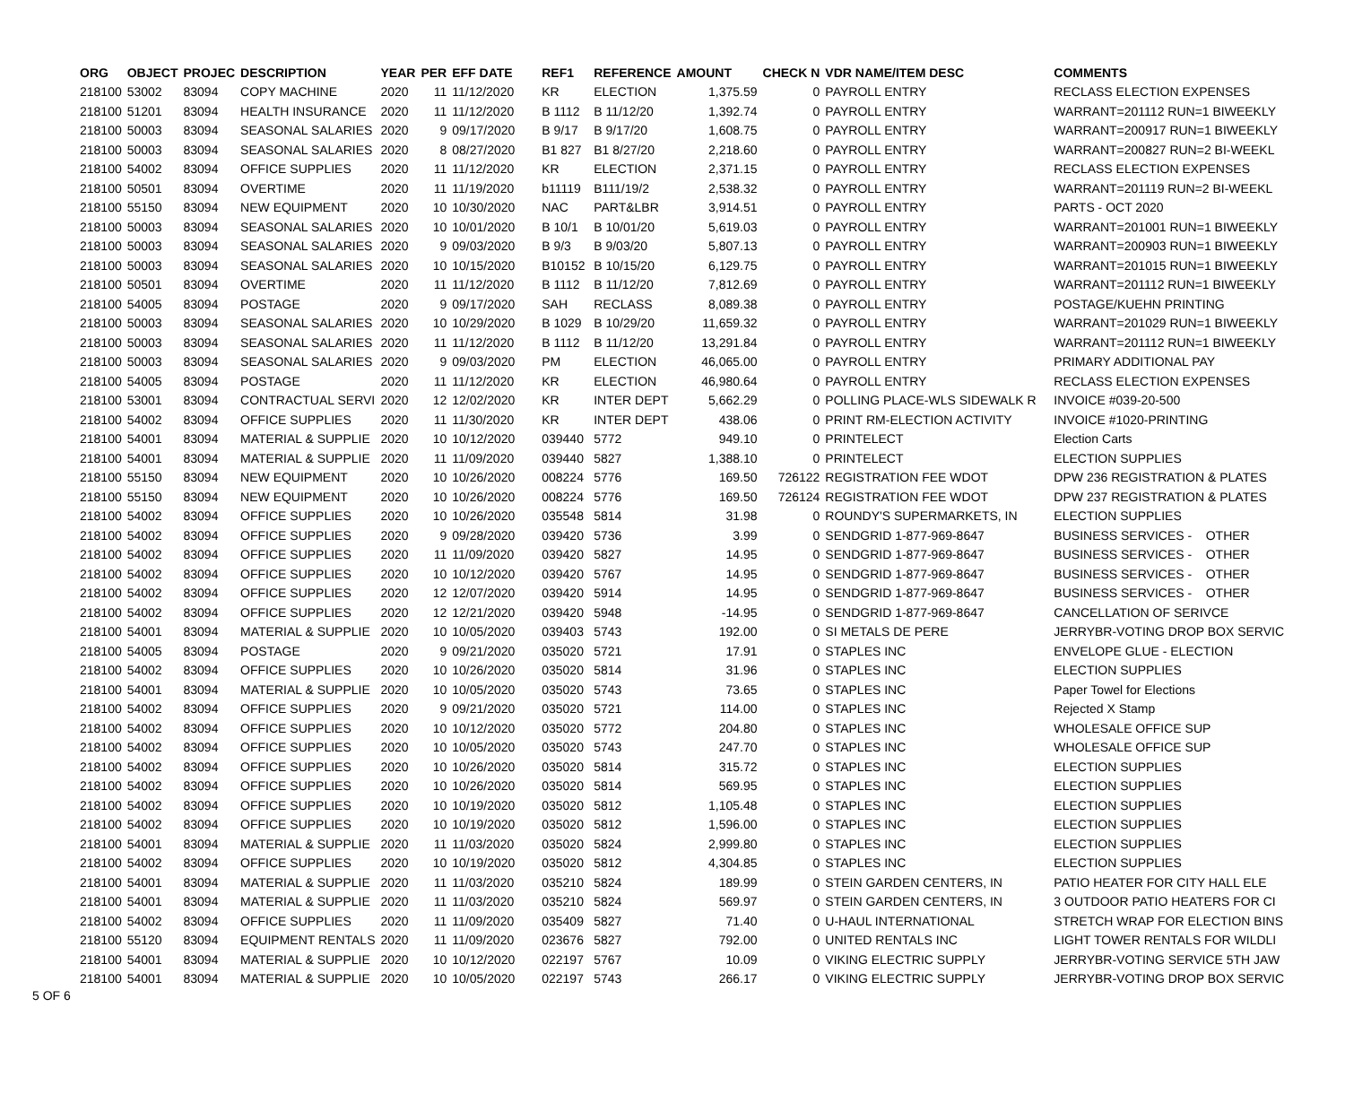| ORG | OBJECT | PROJEC | DESCRIPTION | YEAR | PER | EFF DATE | REF1 | REFERENCE | AMOUNT | CHECK N | VDR NAME/ITEM DESC | COMMENTS |
| --- | --- | --- | --- | --- | --- | --- | --- | --- | --- | --- | --- | --- |
| 218100 | 53002 | 83094 | COPY MACHINE | 2020 | 11 | 11/12/2020 | KR | ELECTION | 1,375.59 | 0 | PAYROLL ENTRY | RECLASS ELECTION EXPENSES |
| 218100 | 51201 | 83094 | HEALTH INSURANCE | 2020 | 11 | 11/12/2020 | B 1112 | B 11/12/20 | 1,392.74 | 0 | PAYROLL ENTRY | WARRANT=201112 RUN=1 BIWEEKLY |
| 218100 | 50003 | 83094 | SEASONAL SALARIES | 2020 | 9 | 09/17/2020 | B 9/17 | B 9/17/20 | 1,608.75 | 0 | PAYROLL ENTRY | WARRANT=200917 RUN=1 BIWEEKLY |
| 218100 | 50003 | 83094 | SEASONAL SALARIES | 2020 | 8 | 08/27/2020 | B1 827 | B1 8/27/20 | 2,218.60 | 0 | PAYROLL ENTRY | WARRANT=200827 RUN=2 BI-WEEKL |
| 218100 | 54002 | 83094 | OFFICE SUPPLIES | 2020 | 11 | 11/12/2020 | KR | ELECTION | 2,371.15 | 0 | PAYROLL ENTRY | RECLASS ELECTION EXPENSES |
| 218100 | 50501 | 83094 | OVERTIME | 2020 | 11 | 11/19/2020 | b11119 | B111/19/2 | 2,538.32 | 0 | PAYROLL ENTRY | WARRANT=201119 RUN=2 BI-WEEKL |
| 218100 | 55150 | 83094 | NEW EQUIPMENT | 2020 | 10 | 10/30/2020 | NAC | PART&LBR | 3,914.51 | 0 | PAYROLL ENTRY | PARTS - OCT 2020 |
| 218100 | 50003 | 83094 | SEASONAL SALARIES | 2020 | 10 | 10/01/2020 | B 10/1 | B 10/01/20 | 5,619.03 | 0 | PAYROLL ENTRY | WARRANT=201001 RUN=1 BIWEEKLY |
| 218100 | 50003 | 83094 | SEASONAL SALARIES | 2020 | 9 | 09/03/2020 | B 9/3 | B 9/03/20 | 5,807.13 | 0 | PAYROLL ENTRY | WARRANT=200903 RUN=1 BIWEEKLY |
| 218100 | 50003 | 83094 | SEASONAL SALARIES | 2020 | 10 | 10/15/2020 | B10152 | B 10/15/20 | 6,129.75 | 0 | PAYROLL ENTRY | WARRANT=201015 RUN=1 BIWEEKLY |
| 218100 | 50501 | 83094 | OVERTIME | 2020 | 11 | 11/12/2020 | B 1112 | B 11/12/20 | 7,812.69 | 0 | PAYROLL ENTRY | WARRANT=201112 RUN=1 BIWEEKLY |
| 218100 | 54005 | 83094 | POSTAGE | 2020 | 9 | 09/17/2020 | SAH | RECLASS | 8,089.38 | 0 | PAYROLL ENTRY | POSTAGE/KUEHN PRINTING |
| 218100 | 50003 | 83094 | SEASONAL SALARIES | 2020 | 10 | 10/29/2020 | B 1029 | B 10/29/20 | 11,659.32 | 0 | PAYROLL ENTRY | WARRANT=201029 RUN=1 BIWEEKLY |
| 218100 | 50003 | 83094 | SEASONAL SALARIES | 2020 | 11 | 11/12/2020 | B 1112 | B 11/12/20 | 13,291.84 | 0 | PAYROLL ENTRY | WARRANT=201112 RUN=1 BIWEEKLY |
| 218100 | 50003 | 83094 | SEASONAL SALARIES | 2020 | 9 | 09/03/2020 | PM | ELECTION | 46,065.00 | 0 | PAYROLL ENTRY | PRIMARY ADDITIONAL PAY |
| 218100 | 54005 | 83094 | POSTAGE | 2020 | 11 | 11/12/2020 | KR | ELECTION | 46,980.64 | 0 | PAYROLL ENTRY | RECLASS ELECTION EXPENSES |
| 218100 | 53001 | 83094 | CONTRACTUAL SERVI | 2020 | 12 | 12/02/2020 | KR | INTER DEPT | 5,662.29 | 0 | POLLING PLACE-WLS SIDEWALK R | INVOICE #039-20-500 |
| 218100 | 54002 | 83094 | OFFICE SUPPLIES | 2020 | 11 | 11/30/2020 | KR | INTER DEPT | 438.06 | 0 | PRINT RM-ELECTION ACTIVITY | INVOICE #1020-PRINTING |
| 218100 | 54001 | 83094 | MATERIAL & SUPPLIE | 2020 | 10 | 10/12/2020 | 039440 | 5772 | 949.10 | 0 | PRINTELECT | Election Carts |
| 218100 | 54001 | 83094 | MATERIAL & SUPPLIE | 2020 | 11 | 11/09/2020 | 039440 | 5827 | 1,388.10 | 0 | PRINTELECT | ELECTION SUPPLIES |
| 218100 | 55150 | 83094 | NEW EQUIPMENT | 2020 | 10 | 10/26/2020 | 008224 | 5776 | 169.50 | 726122 | REGISTRATION FEE WDOT | DPW 236 REGISTRATION & PLATES |
| 218100 | 55150 | 83094 | NEW EQUIPMENT | 2020 | 10 | 10/26/2020 | 008224 | 5776 | 169.50 | 726124 | REGISTRATION FEE WDOT | DPW 237 REGISTRATION & PLATES |
| 218100 | 54002 | 83094 | OFFICE SUPPLIES | 2020 | 10 | 10/26/2020 | 035548 | 5814 | 31.98 | 0 | ROUNDY'S SUPERMARKETS, IN | ELECTION SUPPLIES |
| 218100 | 54002 | 83094 | OFFICE SUPPLIES | 2020 | 9 | 09/28/2020 | 039420 | 5736 | 3.99 | 0 | SENDGRID 1-877-969-8647 | BUSINESS SERVICES - OTHER |
| 218100 | 54002 | 83094 | OFFICE SUPPLIES | 2020 | 11 | 11/09/2020 | 039420 | 5827 | 14.95 | 0 | SENDGRID 1-877-969-8647 | BUSINESS SERVICES - OTHER |
| 218100 | 54002 | 83094 | OFFICE SUPPLIES | 2020 | 10 | 10/12/2020 | 039420 | 5767 | 14.95 | 0 | SENDGRID 1-877-969-8647 | BUSINESS SERVICES - OTHER |
| 218100 | 54002 | 83094 | OFFICE SUPPLIES | 2020 | 12 | 12/07/2020 | 039420 | 5914 | 14.95 | 0 | SENDGRID 1-877-969-8647 | BUSINESS SERVICES - OTHER |
| 218100 | 54002 | 83094 | OFFICE SUPPLIES | 2020 | 12 | 12/21/2020 | 039420 | 5948 | -14.95 | 0 | SENDGRID 1-877-969-8647 | CANCELLATION OF SERIVCE |
| 218100 | 54001 | 83094 | MATERIAL & SUPPLIE | 2020 | 10 | 10/05/2020 | 039403 | 5743 | 192.00 | 0 | SI METALS DE PERE | JERRYBR-VOTING DROP BOX SERVIC |
| 218100 | 54005 | 83094 | POSTAGE | 2020 | 9 | 09/21/2020 | 035020 | 5721 | 17.91 | 0 | STAPLES INC | ENVELOPE GLUE - ELECTION |
| 218100 | 54002 | 83094 | OFFICE SUPPLIES | 2020 | 10 | 10/26/2020 | 035020 | 5814 | 31.96 | 0 | STAPLES INC | ELECTION SUPPLIES |
| 218100 | 54001 | 83094 | MATERIAL & SUPPLIE | 2020 | 10 | 10/05/2020 | 035020 | 5743 | 73.65 | 0 | STAPLES INC | Paper Towel for Elections |
| 218100 | 54002 | 83094 | OFFICE SUPPLIES | 2020 | 9 | 09/21/2020 | 035020 | 5721 | 114.00 | 0 | STAPLES INC | Rejected X Stamp |
| 218100 | 54002 | 83094 | OFFICE SUPPLIES | 2020 | 10 | 10/12/2020 | 035020 | 5772 | 204.80 | 0 | STAPLES INC | WHOLESALE OFFICE SUP |
| 218100 | 54002 | 83094 | OFFICE SUPPLIES | 2020 | 10 | 10/05/2020 | 035020 | 5743 | 247.70 | 0 | STAPLES INC | WHOLESALE OFFICE SUP |
| 218100 | 54002 | 83094 | OFFICE SUPPLIES | 2020 | 10 | 10/26/2020 | 035020 | 5814 | 315.72 | 0 | STAPLES INC | ELECTION SUPPLIES |
| 218100 | 54002 | 83094 | OFFICE SUPPLIES | 2020 | 10 | 10/26/2020 | 035020 | 5814 | 569.95 | 0 | STAPLES INC | ELECTION SUPPLIES |
| 218100 | 54002 | 83094 | OFFICE SUPPLIES | 2020 | 10 | 10/19/2020 | 035020 | 5812 | 1,105.48 | 0 | STAPLES INC | ELECTION SUPPLIES |
| 218100 | 54002 | 83094 | OFFICE SUPPLIES | 2020 | 10 | 10/19/2020 | 035020 | 5812 | 1,596.00 | 0 | STAPLES INC | ELECTION SUPPLIES |
| 218100 | 54001 | 83094 | MATERIAL & SUPPLIE | 2020 | 11 | 11/03/2020 | 035020 | 5824 | 2,999.80 | 0 | STAPLES INC | ELECTION SUPPLIES |
| 218100 | 54002 | 83094 | OFFICE SUPPLIES | 2020 | 10 | 10/19/2020 | 035020 | 5812 | 4,304.85 | 0 | STAPLES INC | ELECTION SUPPLIES |
| 218100 | 54001 | 83094 | MATERIAL & SUPPLIE | 2020 | 11 | 11/03/2020 | 035210 | 5824 | 189.99 | 0 | STEIN GARDEN CENTERS, IN | PATIO HEATER FOR CITY HALL ELE |
| 218100 | 54001 | 83094 | MATERIAL & SUPPLIE | 2020 | 11 | 11/03/2020 | 035210 | 5824 | 569.97 | 0 | STEIN GARDEN CENTERS, IN | 3 OUTDOOR PATIO HEATERS FOR CI |
| 218100 | 54002 | 83094 | OFFICE SUPPLIES | 2020 | 11 | 11/09/2020 | 035409 | 5827 | 71.40 | 0 | U-HAUL INTERNATIONAL | STRETCH WRAP FOR ELECTION BINS |
| 218100 | 55120 | 83094 | EQUIPMENT RENTALS | 2020 | 11 | 11/09/2020 | 023676 | 5827 | 792.00 | 0 | UNITED RENTALS INC | LIGHT TOWER RENTALS FOR WILDLI |
| 218100 | 54001 | 83094 | MATERIAL & SUPPLIE | 2020 | 10 | 10/12/2020 | 022197 | 5767 | 10.09 | 0 | VIKING ELECTRIC SUPPLY | JERRYBR-VOTING SERVICE 5TH JAW |
| 218100 | 54001 | 83094 | MATERIAL & SUPPLIE | 2020 | 10 | 10/05/2020 | 022197 | 5743 | 266.17 | 0 | VIKING ELECTRIC SUPPLY | JERRYBR-VOTING DROP BOX SERVIC |
5 OF 6